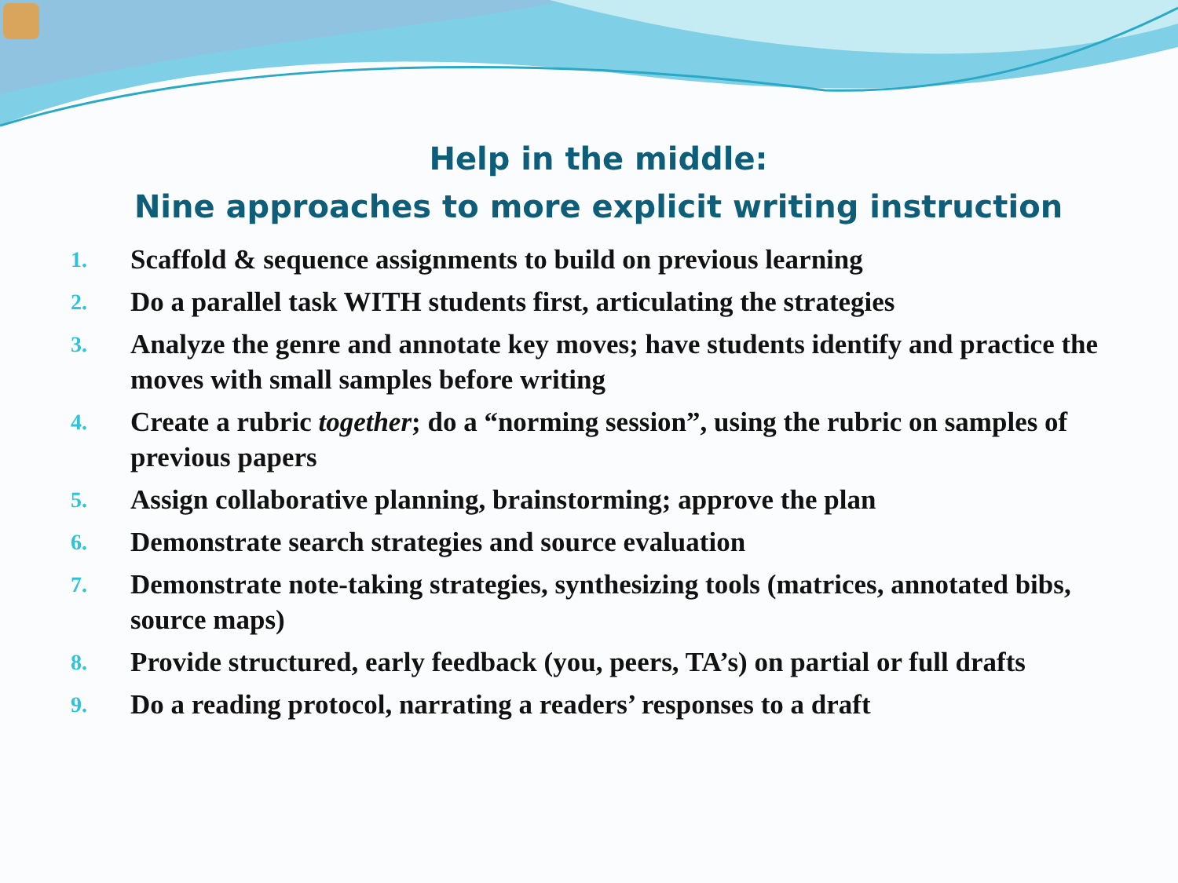Help in the middle:
Nine approaches to more explicit writing instruction
1. Scaffold & sequence assignments to build on previous learning
2. Do a parallel task WITH students first, articulating the strategies
3. Analyze the genre and annotate key moves; have students identify and practice the moves with small samples before writing
4. Create a rubric together; do a “norming session”, using the rubric on samples of previous papers
5. Assign collaborative planning, brainstorming; approve the plan
6. Demonstrate search strategies and source evaluation
7. Demonstrate note-taking strategies, synthesizing tools (matrices, annotated bibs, source maps)
8. Provide structured, early feedback (you, peers, TA’s) on partial or full drafts
9. Do a reading protocol, narrating a readers’ responses to a draft